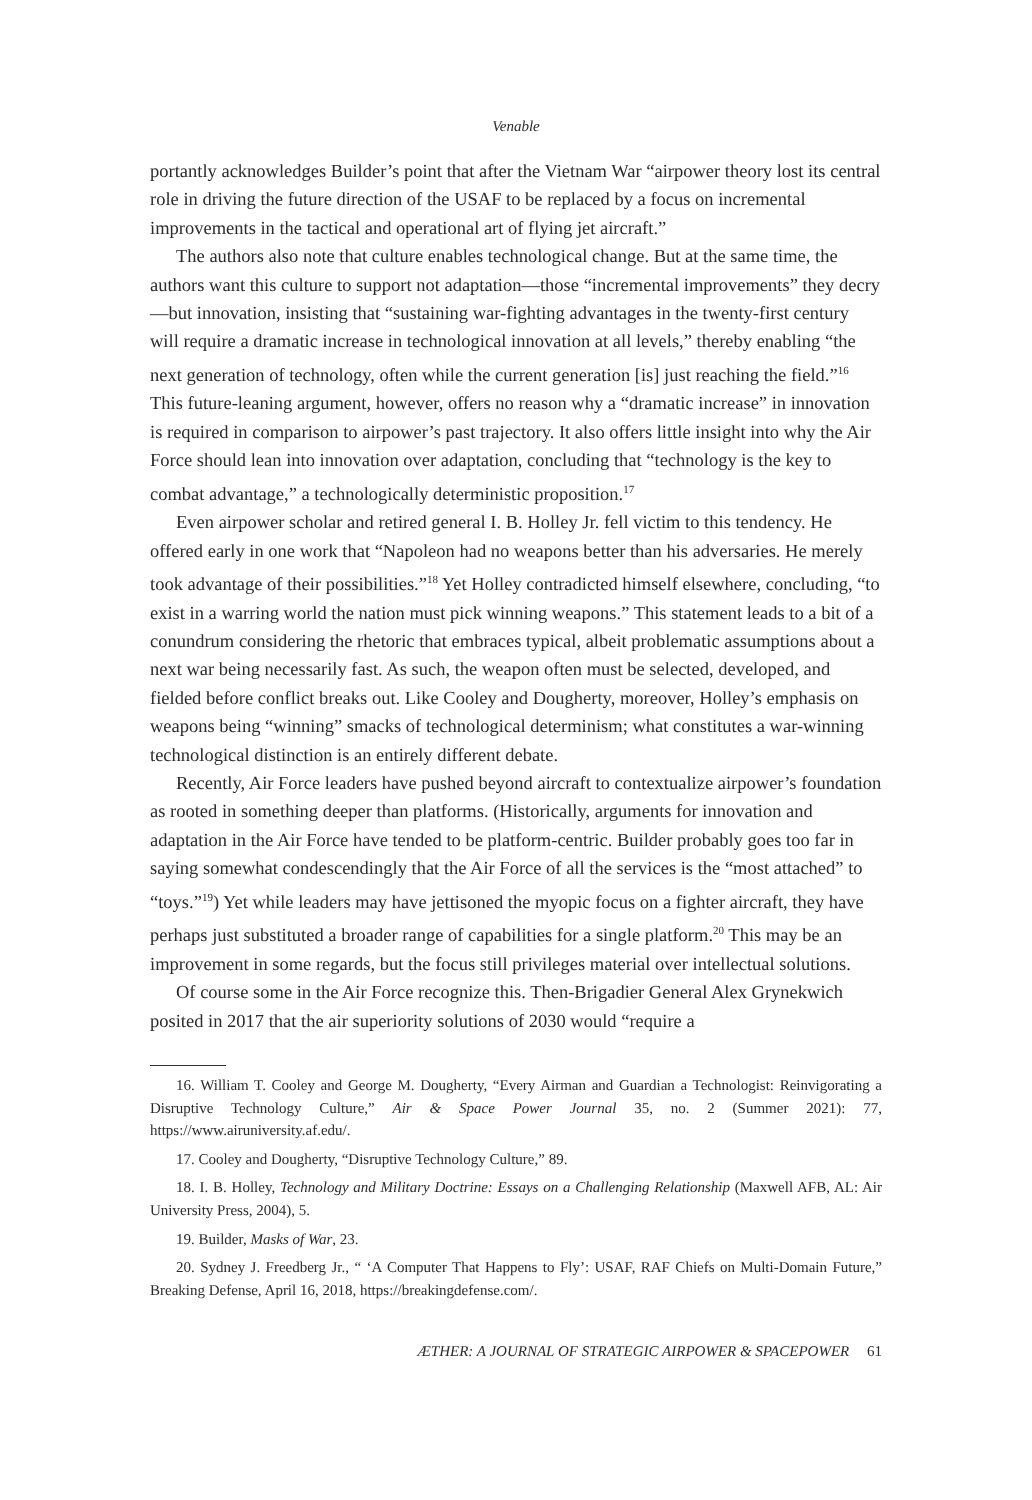Venable
portantly acknowledges Builder’s point that after the Vietnam War “airpower theory lost its central role in driving the future direction of the USAF to be replaced by a focus on incremental improvements in the tactical and operational art of flying jet aircraft.”
The authors also note that culture enables technological change. But at the same time, the authors want this culture to support not adaptation—those “incremental improvements” they decry—but innovation, insisting that “sustaining war-fighting advantages in the twenty-first century will require a dramatic increase in technological innovation at all levels,” thereby enabling “the next generation of technology, often while the current generation [is] just reaching the field.”<sup>16</sup> This future-leaning argument, however, offers no reason why a “dramatic increase” in innovation is required in comparison to airpower’s past trajectory. It also offers little insight into why the Air Force should lean into innovation over adaptation, concluding that “technology is the key to combat advantage,” a technologically deterministic proposition.<sup>17</sup>
Even airpower scholar and retired general I. B. Holley Jr. fell victim to this tendency. He offered early in one work that “Napoleon had no weapons better than his adversaries. He merely took advantage of their possibilities.”<sup>18</sup> Yet Holley contradicted himself elsewhere, concluding, “to exist in a warring world the nation must pick winning weapons.” This statement leads to a bit of a conundrum considering the rhetoric that embraces typical, albeit problematic assumptions about a next war being necessarily fast. As such, the weapon often must be selected, developed, and fielded before conflict breaks out. Like Cooley and Dougherty, moreover, Holley’s emphasis on weapons being “winning” smacks of technological determinism; what constitutes a war-winning technological distinction is an entirely different debate.
Recently, Air Force leaders have pushed beyond aircraft to contextualize airpower’s foundation as rooted in something deeper than platforms. (Historically, arguments for innovation and adaptation in the Air Force have tended to be platform-centric. Builder probably goes too far in saying somewhat condescendingly that the Air Force of all the services is the “most attached” to “toys.”<sup>19</sup>) Yet while leaders may have jettisoned the myopic focus on a fighter aircraft, they have perhaps just substituted a broader range of capabilities for a single platform.<sup>20</sup> This may be an improvement in some regards, but the focus still privileges material over intellectual solutions.
Of course some in the Air Force recognize this. Then-Brigadier General Alex Grynekwich posited in 2017 that the air superiority solutions of 2030 would “require a
16. William T. Cooley and George M. Dougherty, “Every Airman and Guardian a Technologist: Reinvigorating a Disruptive Technology Culture,” Air & Space Power Journal 35, no. 2 (Summer 2021): 77, https://www.airuniversity.af.edu/.
17. Cooley and Dougherty, “Disruptive Technology Culture,” 89.
18. I. B. Holley, Technology and Military Doctrine: Essays on a Challenging Relationship (Maxwell AFB, AL: Air University Press, 2004), 5.
19. Builder, Masks of War, 23.
20. Sydney J. Freedberg Jr., “ ‘A Computer That Happens to Fly’: USAF, RAF Chiefs on Multi-Domain Future,” Breaking Defense, April 16, 2018, https://breakingdefense.com/.
ÆTHER: A JOURNAL OF STRATEGIC AIRPOWER & SPACEPOWER 61